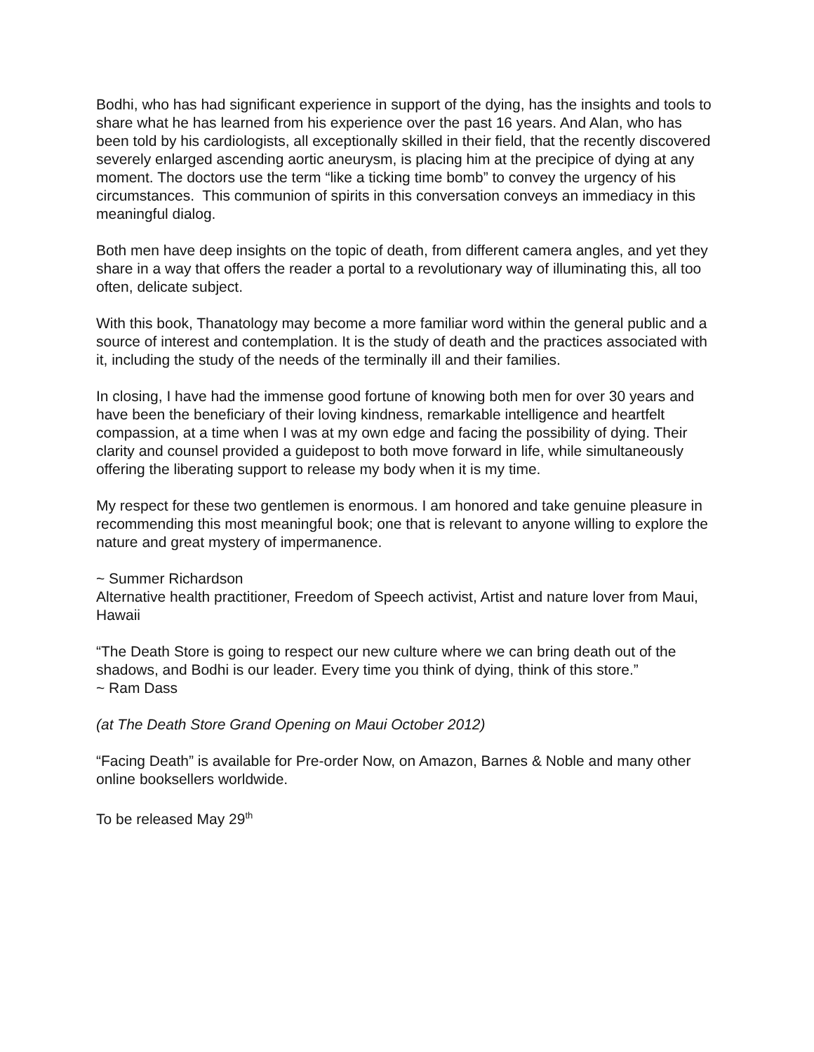Bodhi, who has had significant experience in support of the dying, has the insights and tools to share what he has learned from his experience over the past 16 years. And Alan, who has been told by his cardiologists, all exceptionally skilled in their field, that the recently discovered severely enlarged ascending aortic aneurysm, is placing him at the precipice of dying at any moment. The doctors use the term “like a ticking time bomb” to convey the urgency of his circumstances. This communion of spirits in this conversation conveys an immediacy in this meaningful dialog.
Both men have deep insights on the topic of death, from different camera angles, and yet they share in a way that offers the reader a portal to a revolutionary way of illuminating this, all too often, delicate subject.
With this book, Thanatology may become a more familiar word within the general public and a source of interest and contemplation. It is the study of death and the practices associated with it, including the study of the needs of the terminally ill and their families.
In closing, I have had the immense good fortune of knowing both men for over 30 years and have been the beneficiary of their loving kindness, remarkable intelligence and heartfelt compassion, at a time when I was at my own edge and facing the possibility of dying. Their clarity and counsel provided a guidepost to both move forward in life, while simultaneously offering the liberating support to release my body when it is my time.
My respect for these two gentlemen is enormous. I am honored and take genuine pleasure in recommending this most meaningful book; one that is relevant to anyone willing to explore the nature and great mystery of impermanence.
~ Summer Richardson
Alternative health practitioner, Freedom of Speech activist, Artist and nature lover from Maui, Hawaii
“The Death Store is going to respect our new culture where we can bring death out of the shadows, and Bodhi is our leader. Every time you think of dying, think of this store.”
~ Ram Dass
(at The Death Store Grand Opening on Maui October 2012)
“Facing Death” is available for Pre-order Now, on Amazon, Barnes & Noble and many other online booksellers worldwide.
To be released May 29<sup>th</sup>